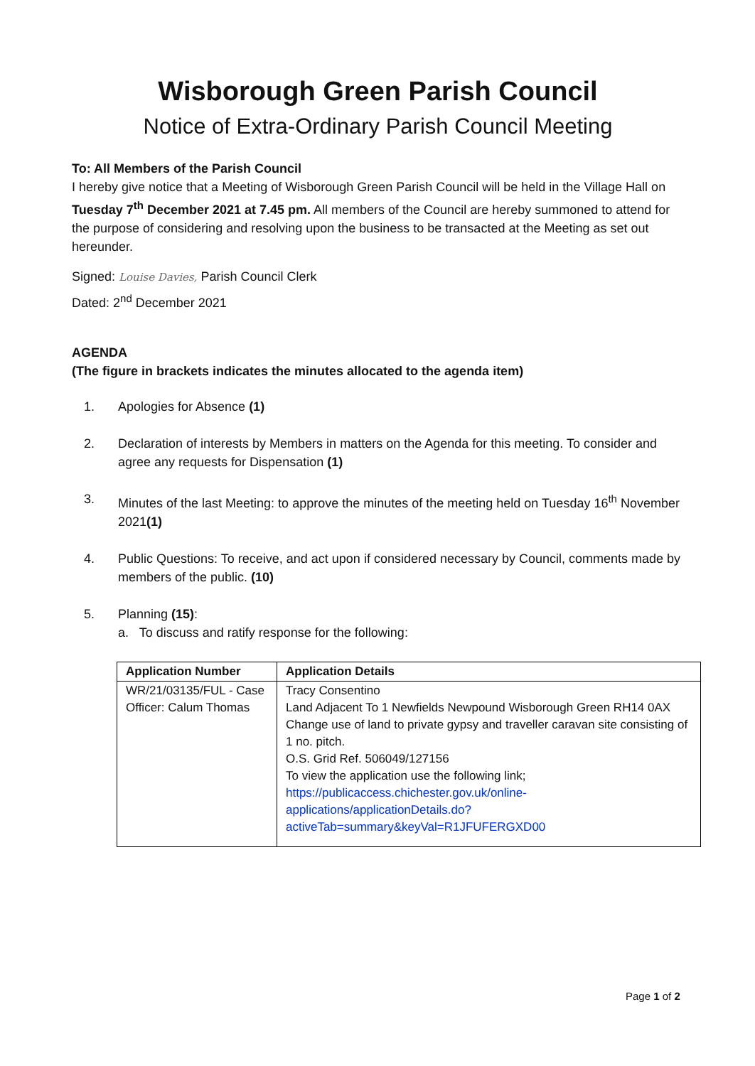Wisborough Green Parish Council
Notice of Extra-Ordinary Parish Council Meeting
To: All Members of the Parish Council
I hereby give notice that a Meeting of Wisborough Green Parish Council will be held in the Village Hall on Tuesday 7<sup>th</sup> December 2021 at 7.45 pm. All members of the Council are hereby summoned to attend for the purpose of considering and resolving upon the business to be transacted at the Meeting as set out hereunder.
Signed: Louise Davies, Parish Council Clerk
Dated: 2<sup>nd</sup> December 2021
AGENDA
(The figure in brackets indicates the minutes allocated to the agenda item)
1. Apologies for Absence (1)
2. Declaration of interests by Members in matters on the Agenda for this meeting. To consider and agree any requests for Dispensation (1)
3. Minutes of the last Meeting: to approve the minutes of the meeting held on Tuesday 16<sup>th</sup> November 2021(1)
4. Public Questions: To receive, and act upon if considered necessary by Council, comments made by members of the public. (10)
5. Planning (15):
a. To discuss and ratify response for the following:
| Application Number | Application Details |
| --- | --- |
| WR/21/03135/FUL - Case Officer: Calum Thomas | Tracy Consentino Land Adjacent To 1 Newfields Newpound Wisborough Green RH14 0AX Change use of land to private gypsy and traveller caravan site consisting of 1 no. pitch. O.S. Grid Ref. 506049/127156 To view the application use the following link; https://publicaccess.chichester.gov.uk/online-applications/applicationDetails.do?activeTab=summary&keyVal=R1JFUFERGXD00 |
Page 1 of 2